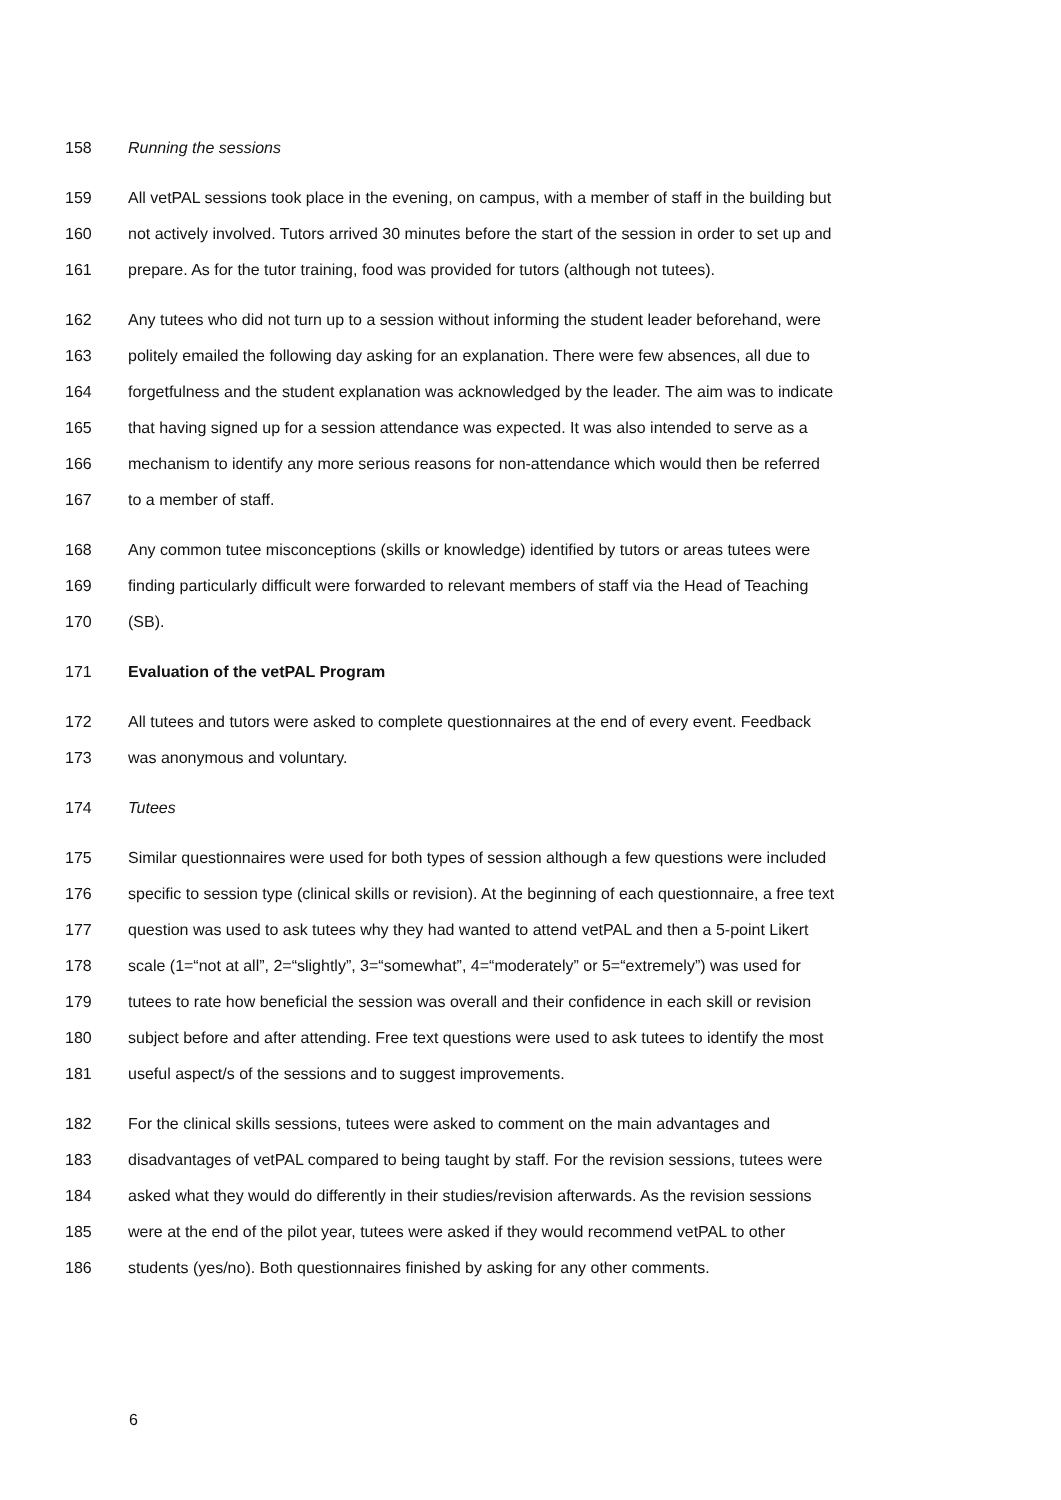158 Running the sessions
159 All vetPAL sessions took place in the evening, on campus, with a member of staff in the building but
160 not actively involved. Tutors arrived 30 minutes before the start of the session in order to set up and
161 prepare. As for the tutor training, food was provided for tutors (although not tutees).
162 Any tutees who did not turn up to a session without informing the student leader beforehand, were
163 politely emailed the following day asking for an explanation. There were few absences, all due to
164 forgetfulness and the student explanation was acknowledged by the leader. The aim was to indicate
165 that having signed up for a session attendance was expected. It was also intended to serve as a
166 mechanism to identify any more serious reasons for non-attendance which would then be referred
167 to a member of staff.
168 Any common tutee misconceptions (skills or knowledge) identified by tutors or areas tutees were
169 finding particularly difficult were forwarded to relevant members of staff via the Head of Teaching
170 (SB).
171 Evaluation of the vetPAL Program
172 All tutees and tutors were asked to complete questionnaires at the end of every event. Feedback
173 was anonymous and voluntary.
174 Tutees
175 Similar questionnaires were used for both types of session although a few questions were included
176 specific to session type (clinical skills or revision). At the beginning of each questionnaire, a free text
177 question was used to ask tutees why they had wanted to attend vetPAL and then a 5-point Likert
178 scale (1=“not at all”, 2=“slightly”, 3=“somewhat”, 4=“moderately” or 5=“extremely”) was used for
179 tutees to rate how beneficial the session was overall and their confidence in each skill or revision
180 subject before and after attending. Free text questions were used to ask tutees to identify the most
181 useful aspect/s of the sessions and to suggest improvements.
182 For the clinical skills sessions, tutees were asked to comment on the main advantages and
183 disadvantages of vetPAL compared to being taught by staff. For the revision sessions, tutees were
184 asked what they would do differently in their studies/revision afterwards. As the revision sessions
185 were at the end of the pilot year, tutees were asked if they would recommend vetPAL to other
186 students (yes/no). Both questionnaires finished by asking for any other comments.
6